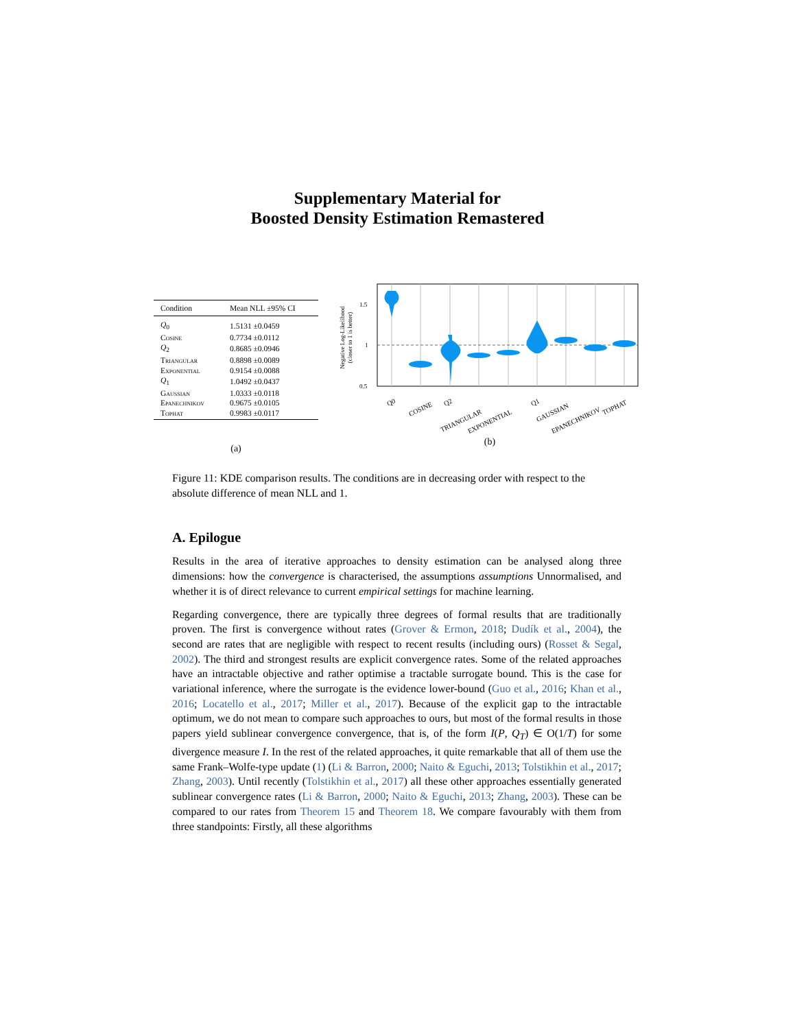Supplementary Material for
Boosted Density Estimation Remastered
| Condition | Mean NLL ±95% CI |
| --- | --- |
| Q<sub>0</sub> | 1.5131 ±0.0459 |
| Cosine | 0.7734 ±0.0112 |
| Q<sub>2</sub> | 0.8685 ±0.0946 |
| Triangular | 0.8898 ±0.0089 |
| Exponential | 0.9154 ±0.0088 |
| Q<sub>1</sub> | 1.0492 ±0.0437 |
| Gaussian | 1.0333 ±0.0118 |
| Epanechnikov | 0.9675 ±0.0105 |
| Tophat | 0.9983 ±0.0117 |
(a)
Negative Log-Likelihood
(closer to 1 is better)
1.5
1
0.5
Q0
COSINE
Q2
TRIANGULAR
EXPONENTIAL
Q1
GAUSSIAN
EPANECHNIKOV
TOPHAT
(b)
Figure 11: KDE comparison results. The conditions are in decreasing order with respect to the absolute difference of mean NLL and 1.
A. Epilogue
Results in the area of iterative approaches to density estimation can be analysed along three dimensions: how the convergence is characterised, the assumptions assumptions Unnormalised, and whether it is of direct relevance to current empirical settings for machine learning.
Regarding convergence, there are typically three degrees of formal results that are traditionally proven. The first is convergence without rates (Grover & Ermon, 2018; Dudík et al., 2004), the second are rates that are negligible with respect to recent results (including ours) (Rosset & Segal, 2002). The third and strongest results are explicit convergence rates. Some of the related approaches have an intractable objective and rather optimise a tractable surrogate bound. This is the case for variational inference, where the surrogate is the evidence lower-bound (Guo et al., 2016; Khan et al., 2016; Locatello et al., 2017; Miller et al., 2017). Because of the explicit gap to the intractable optimum, we do not mean to compare such approaches to ours, but most of the formal results in those papers yield sublinear convergence convergence, that is, of the form I(P, Q<sub>T</sub>) ∈ O(1/T) for some divergence measure I. In the rest of the related approaches, it quite remarkable that all of them use the same Frank–Wolfe-type update (1) (Li & Barron, 2000; Naito & Eguchi, 2013; Tolstikhin et al., 2017; Zhang, 2003). Until recently (Tolstikhin et al., 2017) all these other approaches essentially generated sublinear convergence rates (Li & Barron, 2000; Naito & Eguchi, 2013; Zhang, 2003). These can be compared to our rates from Theorem 15 and Theorem 18. We compare favourably with them from three standpoints: Firstly, all these algorithms